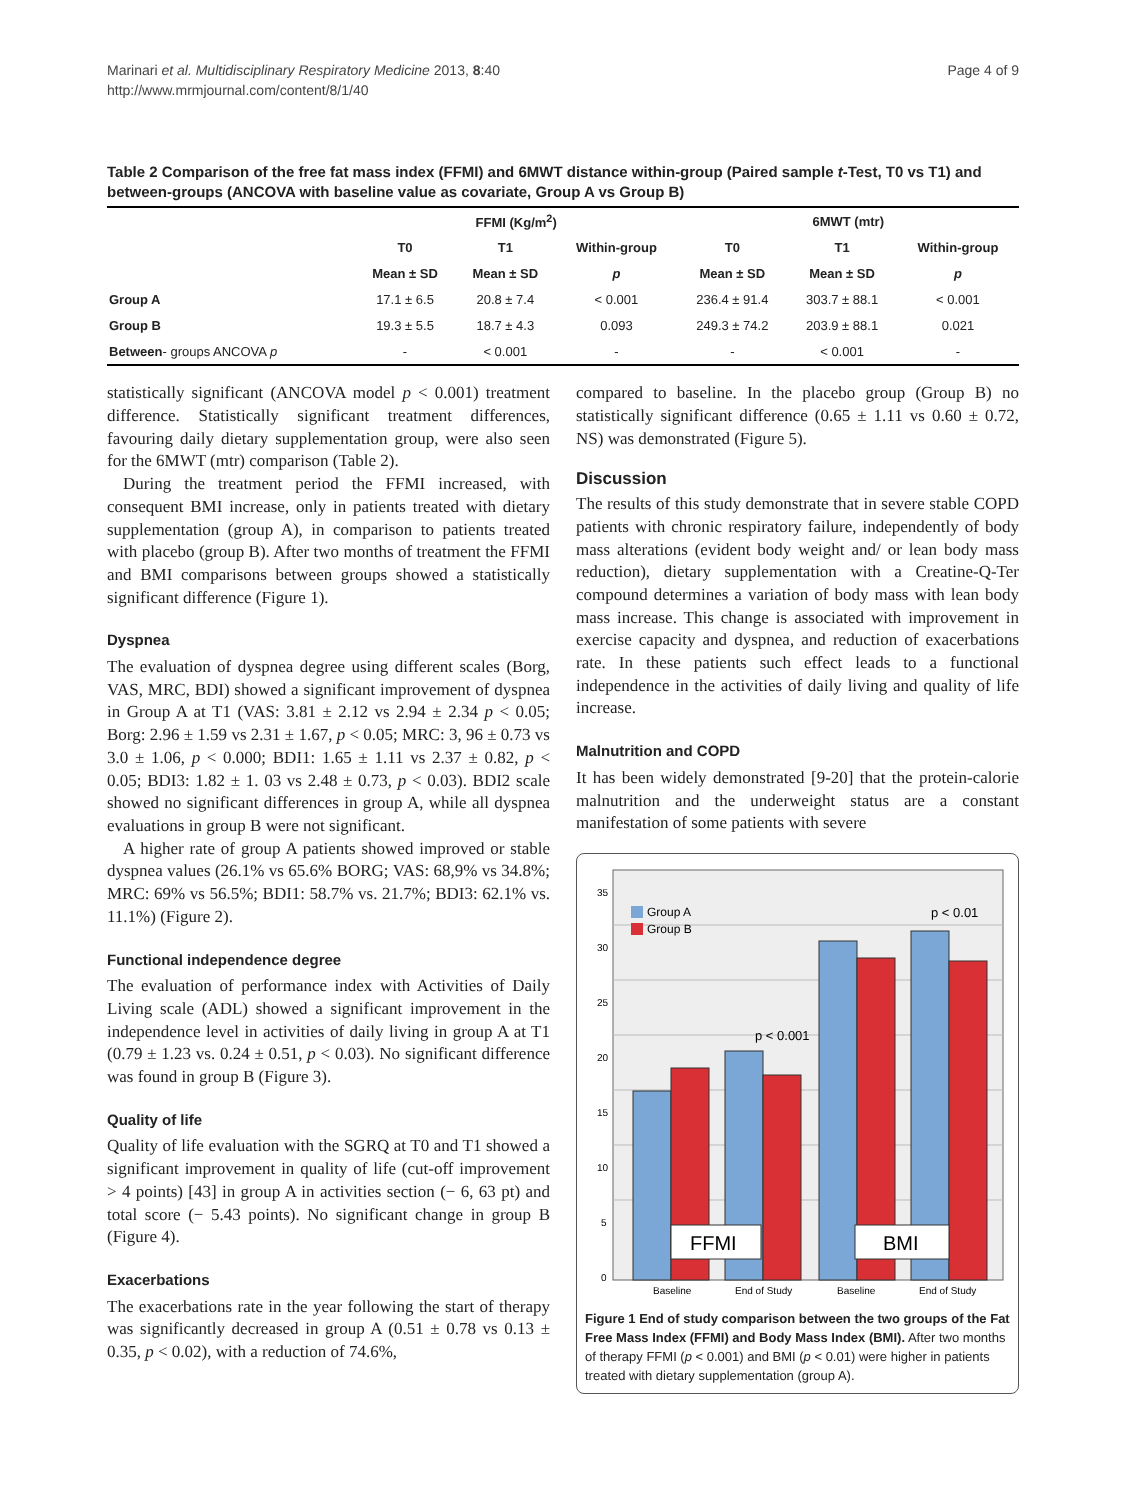Marinari et al. Multidisciplinary Respiratory Medicine 2013, 8:40
http://www.mrmjournal.com/content/8/1/40
Page 4 of 9
Table 2 Comparison of the free fat mass index (FFMI) and 6MWT distance within-group (Paired sample t-Test, T0 vs T1) and between-groups (ANCOVA with baseline value as covariate, Group A vs Group B)
| | FFMI (Kg/m<sup>2</sup>) | | | 6MWT (mtr) | | |
| --- | --- | --- | --- | --- | --- | --- |
| | T0 | T1 | Within-group | T0 | T1 | Within-group |
| | Mean ± SD | Mean ± SD | p | Mean ± SD | Mean ± SD | p |
| Group A | 17.1 ± 6.5 | 20.8 ± 7.4 | < 0.001 | 236.4 ± 91.4 | 303.7 ± 88.1 | < 0.001 |
| Group B | 19.3 ± 5.5 | 18.7 ± 4.3 | 0.093 | 249.3 ± 74.2 | 203.9 ± 88.1 | 0.021 |
| Between - groups ANCOVA p | - | < 0.001 | - | - | < 0.001 | - |
statistically significant (ANCOVA model p < 0.001) treatment difference. Statistically significant treatment differences, favouring daily dietary supplementation group, were also seen for the 6MWT (mtr) comparison (Table 2).
During the treatment period the FFMI increased, with consequent BMI increase, only in patients treated with dietary supplementation (group A), in comparison to patients treated with placebo (group B). After two months of treatment the FFMI and BMI comparisons between groups showed a statistically significant difference (Figure 1).
Dyspnea
The evaluation of dyspnea degree using different scales (Borg, VAS, MRC, BDI) showed a significant improvement of dyspnea in Group A at T1 (VAS: 3.81 ± 2.12 vs 2.94 ± 2.34 p < 0.05; Borg: 2.96 ± 1.59 vs 2.31 ± 1.67, p < 0.05; MRC: 3, 96 ± 0.73 vs 3.0 ± 1.06, p < 0.000; BDI1: 1.65 ± 1.11 vs 2.37 ± 0.82, p < 0.05; BDI3: 1.82 ± 1. 03 vs 2.48 ± 0.73, p < 0.03). BDI2 scale showed no significant differences in group A, while all dyspnea evaluations in group B were not significant.
A higher rate of group A patients showed improved or stable dyspnea values (26.1% vs 65.6% BORG; VAS: 68,9% vs 34.8%; MRC: 69% vs 56.5%; BDI1: 58.7% vs. 21.7%; BDI3: 62.1% vs. 11.1%) (Figure 2).
Functional independence degree
The evaluation of performance index with Activities of Daily Living scale (ADL) showed a significant improvement in the independence level in activities of daily living in group A at T1 (0.79 ± 1.23 vs. 0.24 ± 0.51, p < 0.03). No significant difference was found in group B (Figure 3).
Quality of life
Quality of life evaluation with the SGRQ at T0 and T1 showed a significant improvement in quality of life (cut-off improvement > 4 points) [43] in group A in activities section (− 6, 63 pt) and total score (− 5.43 points). No significant change in group B (Figure 4).
Exacerbations
The exacerbations rate in the year following the start of therapy was significantly decreased in group A (0.51 ± 0.78 vs 0.13 ± 0.35, p < 0.02), with a reduction of 74.6%,
compared to baseline. In the placebo group (Group B) no statistically significant difference (0.65 ± 1.11 vs 0.60 ± 0.72, NS) was demonstrated (Figure 5).
Discussion
The results of this study demonstrate that in severe stable COPD patients with chronic respiratory failure, independently of body mass alterations (evident body weight and/ or lean body mass reduction), dietary supplementation with a Creatine-Q-Ter compound determines a variation of body mass with lean body mass increase. This change is associated with improvement in exercise capacity and dyspnea, and reduction of exacerbations rate. In these patients such effect leads to a functional independence in the activities of daily living and quality of life increase.
Malnutrition and COPD
It has been widely demonstrated [9-20] that the protein-calorie malnutrition and the underweight status are a constant manifestation of some patients with severe
35
30
25
20
15
10
5
0
Group A
Group B
p < 0.01
p < 0.001
FFMI
BMI
Baseline
End of Study
Baseline
End of Study
Figure 1 End of study comparison between the two groups of the Fat Free Mass Index (FFMI) and Body Mass Index (BMI). After two months of therapy FFMI (p < 0.001) and BMI (p < 0.01) were higher in patients treated with dietary supplementation (group A).